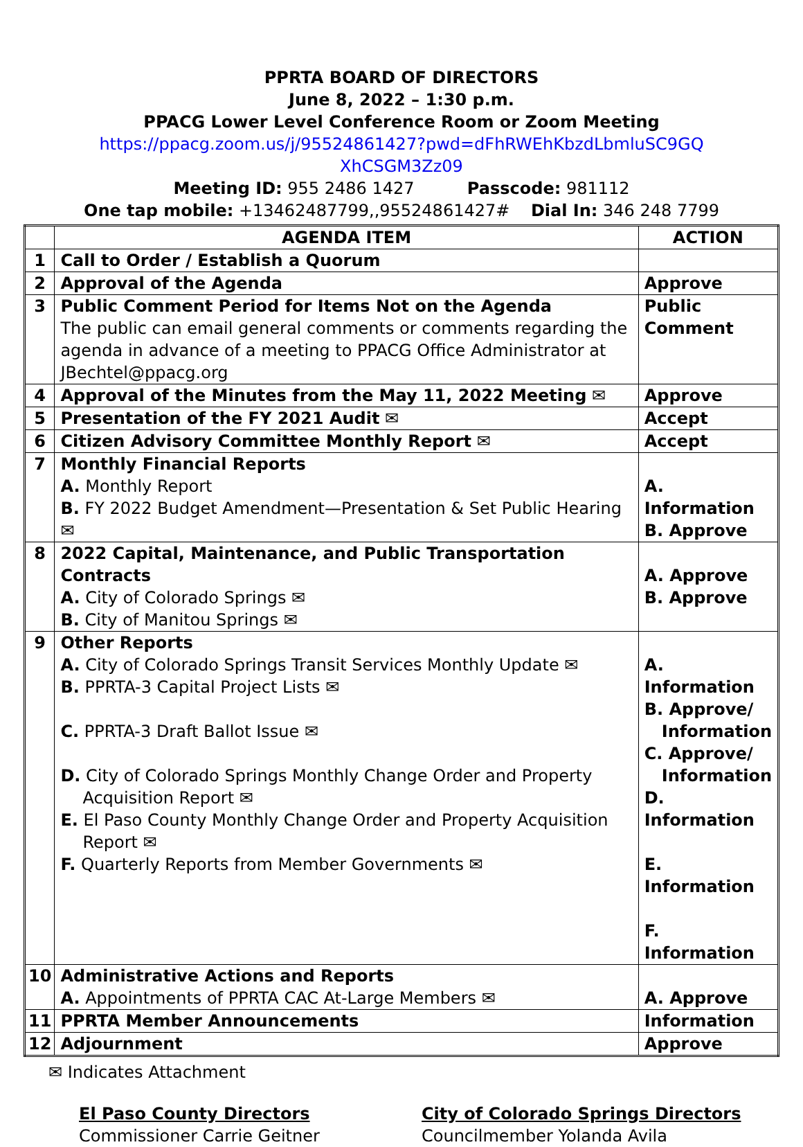PPRTA BOARD OF DIRECTORS
June 8, 2022 – 1:30 p.m.
PPACG Lower Level Conference Room or Zoom Meeting
https://ppacg.zoom.us/j/95524861427?pwd=dFhRWEhKbzdLbmluSC9GQ
XhCSGM3Zz09
Meeting ID: 955 2486 1427 Passcode: 981112
One tap mobile: +13462487799,,95524861427# Dial In: 346 248 7799
| | AGENDA ITEM | ACTION |
| --- | --- | --- |
| 1 | Call to Order / Establish a Quorum | |
| 2 | Approval of the Agenda | Approve |
| 3 | Public Comment Period for Items Not on the Agenda The public can email general comments or comments regarding the agenda in advance of a meeting to PPACG Office Administrator at JBechtel@ppacg.org | Public Comment |
| 4 | Approval of the Minutes from the May 11, 2022 Meeting ✉ | Approve |
| 5 | Presentation of the FY 2021 Audit ✉ | Accept |
| 6 | Citizen Advisory Committee Monthly Report ✉ | Accept |
| 7 | Monthly Financial Reports A. Monthly Report B. FY 2022 Budget Amendment—Presentation & Set Public Hearing ✉ | A. Information B. Approve |
| 8 | 2022 Capital, Maintenance, and Public Transportation Contracts A. City of Colorado Springs ✉ B. City of Manitou Springs ✉ | A. Approve B. Approve |
| 9 | Other Reports A. City of Colorado Springs Transit Services Monthly Update ✉ B. PPRTA-3 Capital Project Lists ✉ C. PPRTA-3 Draft Ballot Issue ✉ D. City of Colorado Springs Monthly Change Order and Property Acquisition Report ✉ E. El Paso County Monthly Change Order and Property Acquisition Report ✉ F. Quarterly Reports from Member Governments ✉ | A. Information B. Approve/ Information C. Approve/ Information D. Information E. Information F. Information |
| 10 | Administrative Actions and Reports A. Appointments of PPRTA CAC At-Large Members ✉ | A. Approve |
| 11 | PPRTA Member Announcements | Information |
| 12 | Adjournment | Approve |
✉ Indicates Attachment
El Paso County Directors
Commissioner Carrie Geitner
City of Colorado Springs Directors
Councilmember Yolanda Avila